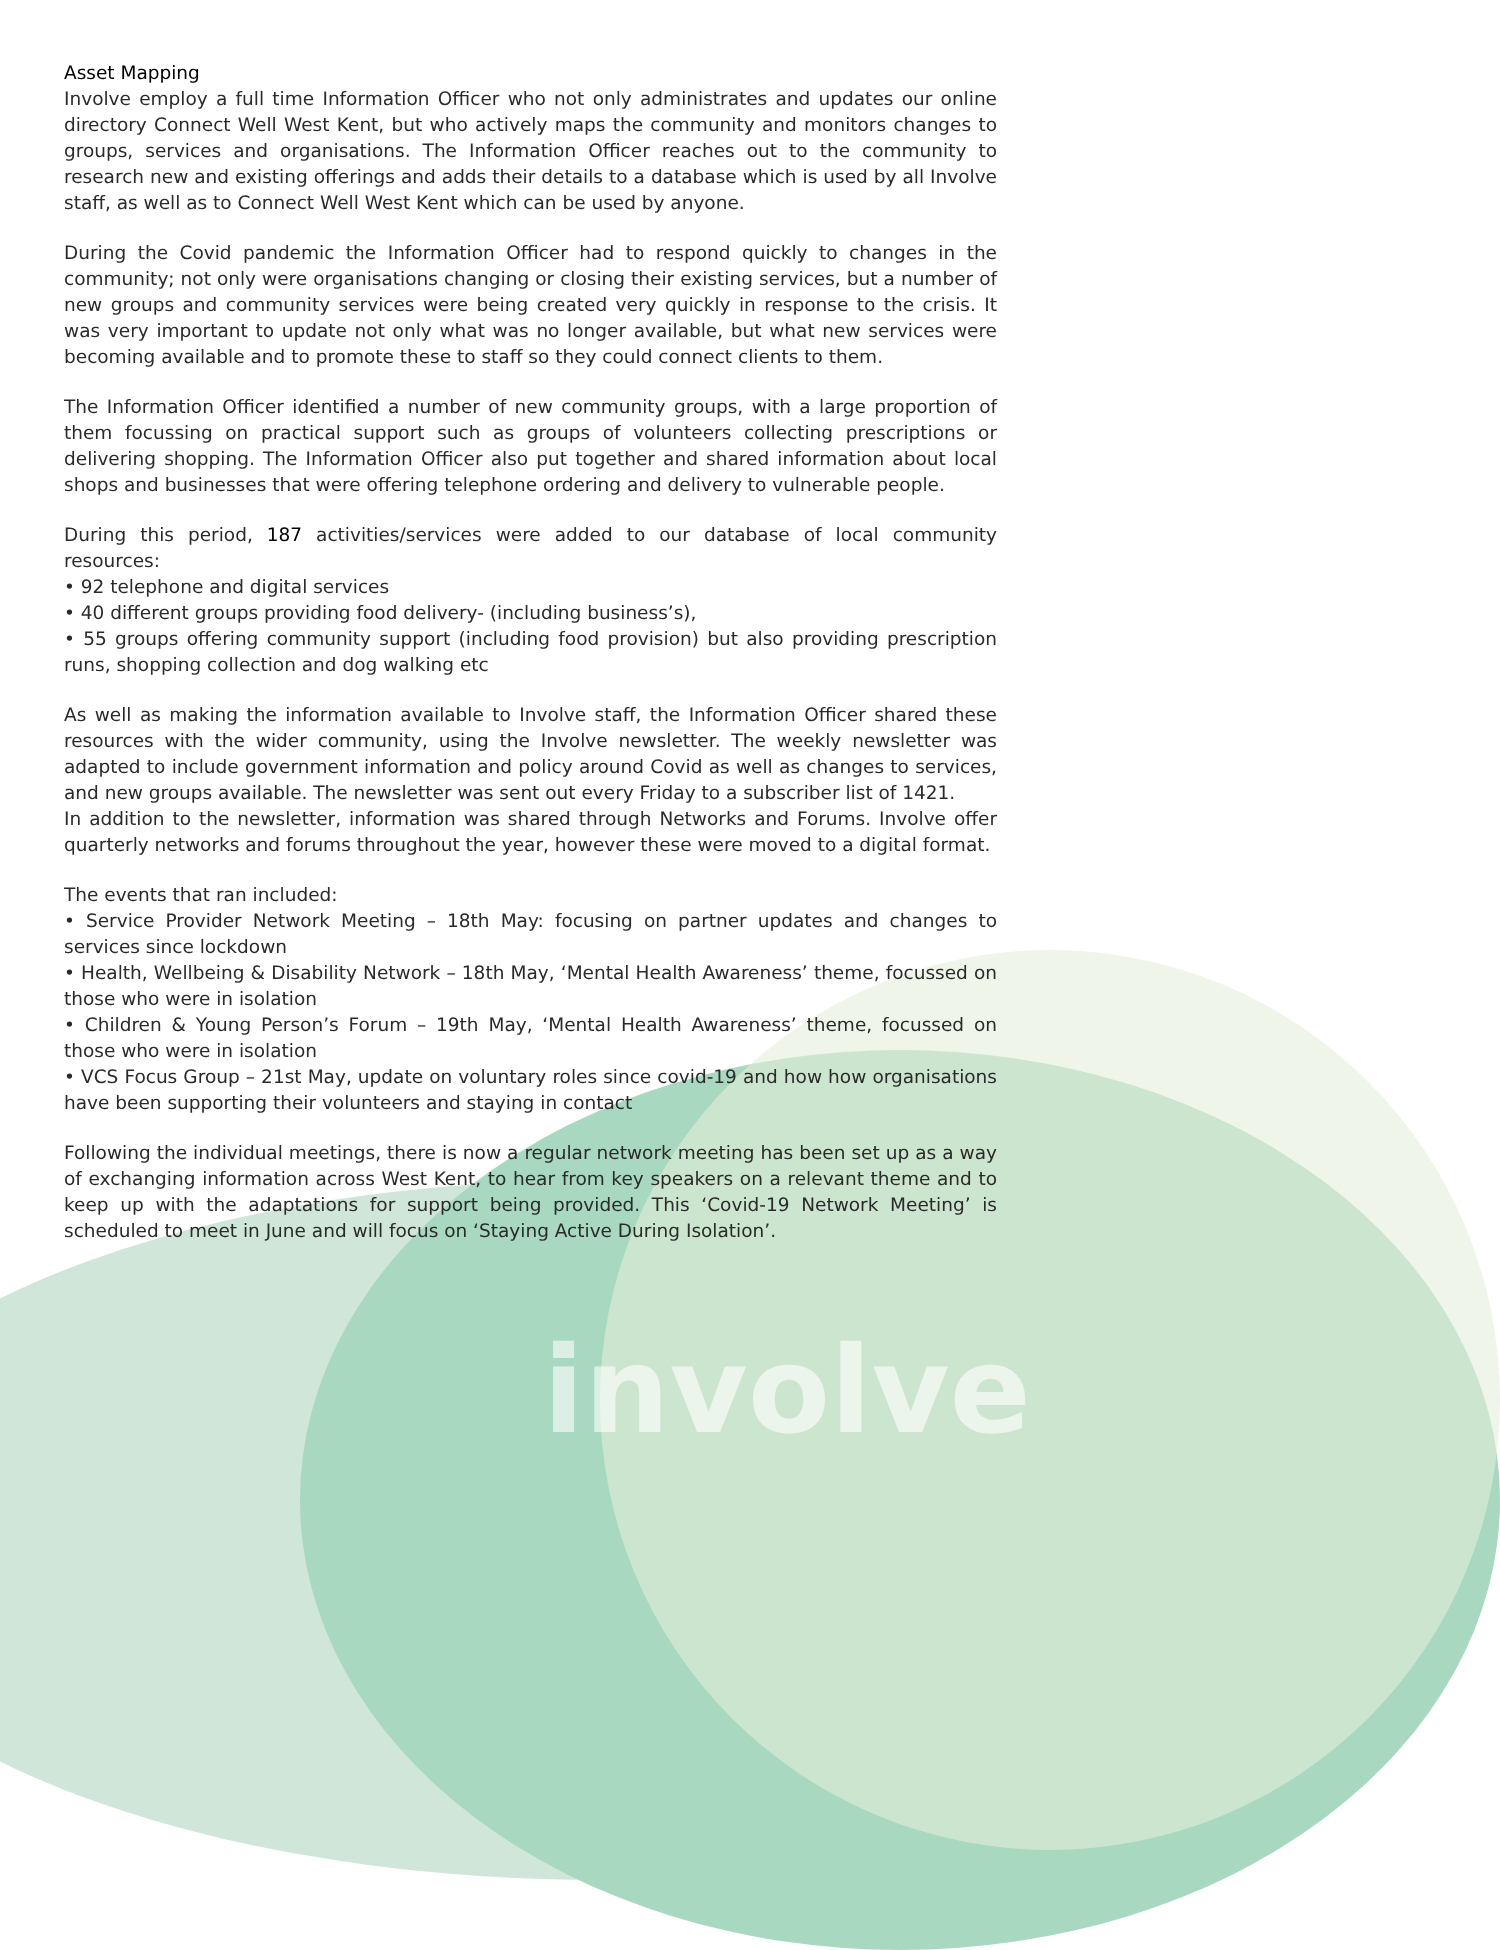Asset Mapping
Involve employ a full time Information Officer who not only administrates and updates our online directory Connect Well West Kent, but who actively maps the community and monitors changes to groups, services and organisations. The Information Officer reaches out to the community to research new and existing offerings and adds their details to a database which is used by all Involve staff, as well as to Connect Well West Kent which can be used by anyone.
During the Covid pandemic the Information Officer had to respond quickly to changes in the community; not only were organisations changing or closing their existing services, but a number of new groups and community services were being created very quickly in response to the crisis. It was very important to update not only what was no longer available, but what new services were becoming available and to promote these to staff so they could connect clients to them.
The Information Officer identified a number of new community groups, with a large proportion of them focussing on practical support such as groups of volunteers collecting prescriptions or delivering shopping. The Information Officer also put together and shared information about local shops and businesses that were offering telephone ordering and delivery to vulnerable people.
During this period, 187 activities/services were added to our database of local community resources:
• 92 telephone and digital services
• 40 different groups providing food delivery- (including business’s),
• 55 groups offering community support (including food provision) but also providing prescription runs, shopping collection and dog walking etc
As well as making the information available to Involve staff, the Information Officer shared these resources with the wider community, using the Involve newsletter. The weekly newsletter was adapted to include government information and policy around Covid as well as changes to services, and new groups available. The newsletter was sent out every Friday to a subscriber list of 1421.
In addition to the newsletter, information was shared through Networks and Forums. Involve offer quarterly networks and forums throughout the year, however these were moved to a digital format.
The events that ran included:
• Service Provider Network Meeting – 18th May: focusing on partner updates and changes to services since lockdown
• Health, Wellbeing & Disability Network – 18th May, ‘Mental Health Awareness’ theme, focussed on those who were in isolation
• Children & Young Person’s Forum – 19th May, ‘Mental Health Awareness’ theme, focussed on those who were in isolation
• VCS Focus Group – 21st May, update on voluntary roles since covid-19 and how how organisations have been supporting their volunteers and staying in contact
Following the individual meetings, there is now a regular network meeting has been set up as a way of exchanging information across West Kent, to hear from key speakers on a relevant theme and to keep up with the adaptations for support being provided. This ‘Covid-19 Network Meeting’ is scheduled to meet in June and will focus on ‘Staying Active During Isolation’.
involve